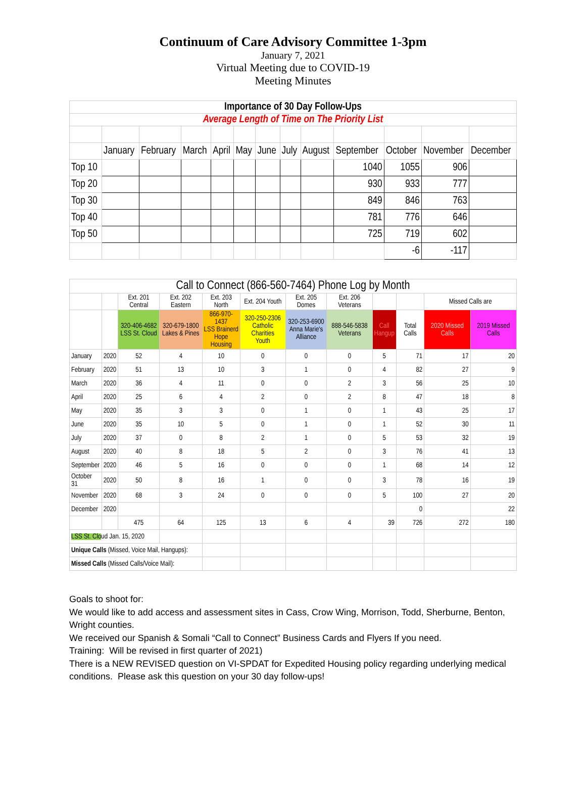Continuum of Care Advisory Committee 1-3pm
January 7, 2021
Virtual Meeting due to COVID-19
Meeting Minutes
| Importance of 30 Day Follow-Ups | | | | | | | | | | | | |
| --- | --- | --- | --- | --- | --- | --- | --- | --- | --- | --- | --- | --- |
| Average Length of Time on The Priority List | | | | | | | | | | | | |
| | January | February | March | April | May | June | July | August | September | October | November | December |
| Top 10 | | | | | | | | | 1040 | 1055 | 906 | |
| Top 20 | | | | | | | | | 930 | 933 | 777 | |
| Top 30 | | | | | | | | | 849 | 846 | 763 | |
| Top 40 | | | | | | | | | 781 | 776 | 646 | |
| Top 50 | | | | | | | | | 725 | 719 | 602 | |
| | | | | | | | | | | -6 | -117 | |
| Call to Connect (866-560-7464) Phone Log by Month | | | | | | | | | | | |
| | | Ext. 201 Central | Ext. 202 Eastern | Ext. 203 North | Ext. 204 Youth | Ext. 205 Domes | Ext. 206 Veterans | | | Missed Calls are | |
| | | 320-406-4682 LSS St. Cloud | 320-679-1800 Lakes & Pines | 866-970-1437 LSS Brainerd Hope Housing | 320-250-2306 Catholic Charities Youth | 320-253-6900 Anna Marie's Alliance | 888-546-5838 Veterans | Call Hangup | Total Calls | 2020 Missed Calls | 2019 Missed Calls |
| January | 2020 | 52 | 4 | 10 | 0 | 0 | 0 | 5 | 71 | 17 | 20 |
| February | 2020 | 51 | 13 | 10 | 3 | 1 | 0 | 4 | 82 | 27 | 9 |
| March | 2020 | 36 | 4 | 11 | 0 | 0 | 2 | 3 | 56 | 25 | 10 |
| April | 2020 | 25 | 6 | 4 | 2 | 0 | 2 | 8 | 47 | 18 | 8 |
| May | 2020 | 35 | 3 | 3 | 0 | 1 | 0 | 1 | 43 | 25 | 17 |
| June | 2020 | 35 | 10 | 5 | 0 | 1 | 0 | 1 | 52 | 30 | 11 |
| July | 2020 | 37 | 0 | 8 | 2 | 1 | 0 | 5 | 53 | 32 | 19 |
| August | 2020 | 40 | 8 | 18 | 5 | 2 | 0 | 3 | 76 | 41 | 13 |
| September | 2020 | 46 | 5 | 16 | 0 | 0 | 0 | 1 | 68 | 14 | 12 |
| October 31 | 2020 | 50 | 8 | 16 | 1 | 0 | 0 | 3 | 78 | 16 | 19 |
| November | 2020 | 68 | 3 | 24 | 0 | 0 | 0 | 5 | 100 | 27 | 20 |
| December | 2020 | | | | | | | | 0 | | 22 |
| | | 475 | 64 | 125 | 13 | 6 | 4 | 39 | 726 | 272 | 180 |
| LSS St. Clo ud Jan. 15, 2020 | | | | | | | | | | | |
| Unique Calls (Missed, Voice Mail, Hangups): | | | | | | | | | | | |
| Missed Calls (Missed Calls/Voice Mail): | | | | | | | | | | | |
Goals to shoot for:
We would like to add access and assessment sites in Cass, Crow Wing, Morrison, Todd, Sherburne, Benton, Wright counties.
We received our Spanish & Somali “Call to Connect” Business Cards and Flyers If you need.
Training: Will be revised in first quarter of 2021)
There is a NEW REVISED question on VI-SPDAT for Expedited Housing policy regarding underlying medical conditions. Please ask this question on your 30 day follow-ups!